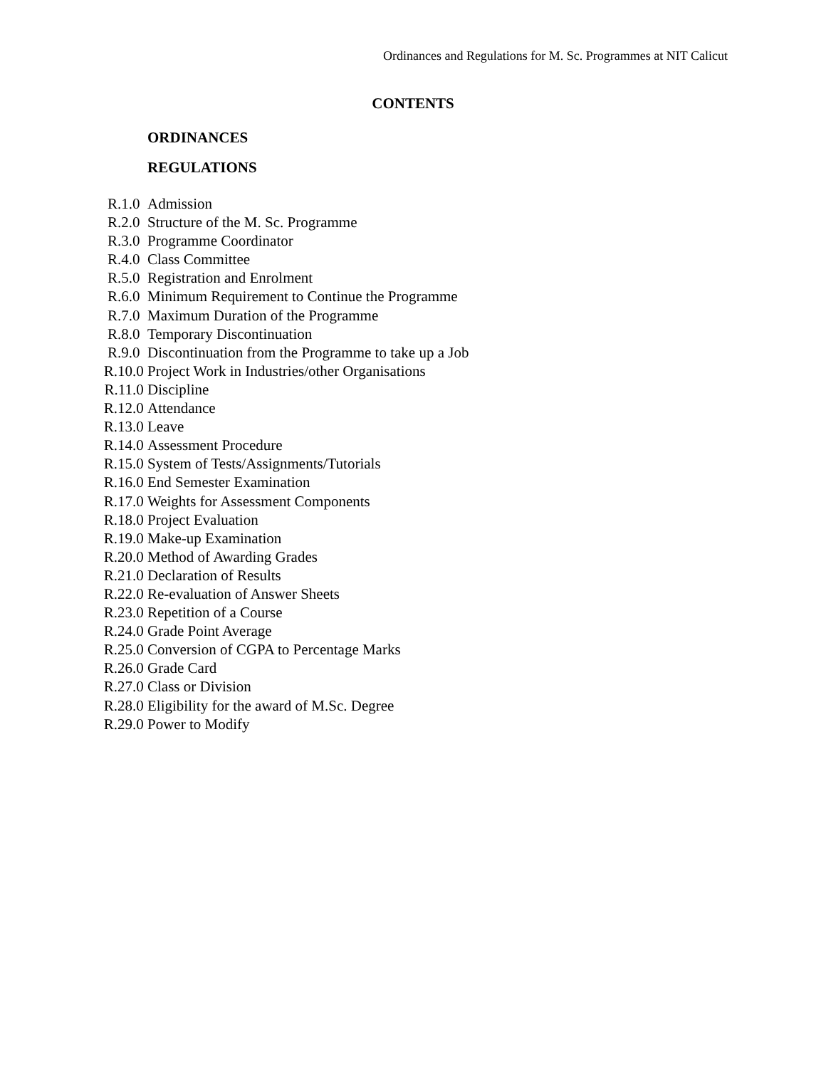Ordinances and Regulations for M. Sc. Programmes at NIT Calicut
CONTENTS
ORDINANCES
REGULATIONS
R.1.0 Admission
R.2.0 Structure of the M. Sc. Programme
R.3.0 Programme Coordinator
R.4.0 Class Committee
R.5.0 Registration and Enrolment
R.6.0 Minimum Requirement to Continue the Programme
R.7.0 Maximum Duration of the Programme
R.8.0 Temporary Discontinuation
R.9.0 Discontinuation from the Programme to take up a Job
R.10.0 Project Work in Industries/other Organisations
R.11.0 Discipline
R.12.0 Attendance
R.13.0 Leave
R.14.0 Assessment Procedure
R.15.0 System of Tests/Assignments/Tutorials
R.16.0 End Semester Examination
R.17.0 Weights for Assessment Components
R.18.0 Project Evaluation
R.19.0 Make-up Examination
R.20.0 Method of Awarding Grades
R.21.0 Declaration of Results
R.22.0 Re-evaluation of Answer Sheets
R.23.0 Repetition of a Course
R.24.0 Grade Point Average
R.25.0 Conversion of CGPA to Percentage Marks
R.26.0 Grade Card
R.27.0 Class or Division
R.28.0 Eligibility for the award of M.Sc. Degree
R.29.0 Power to Modify